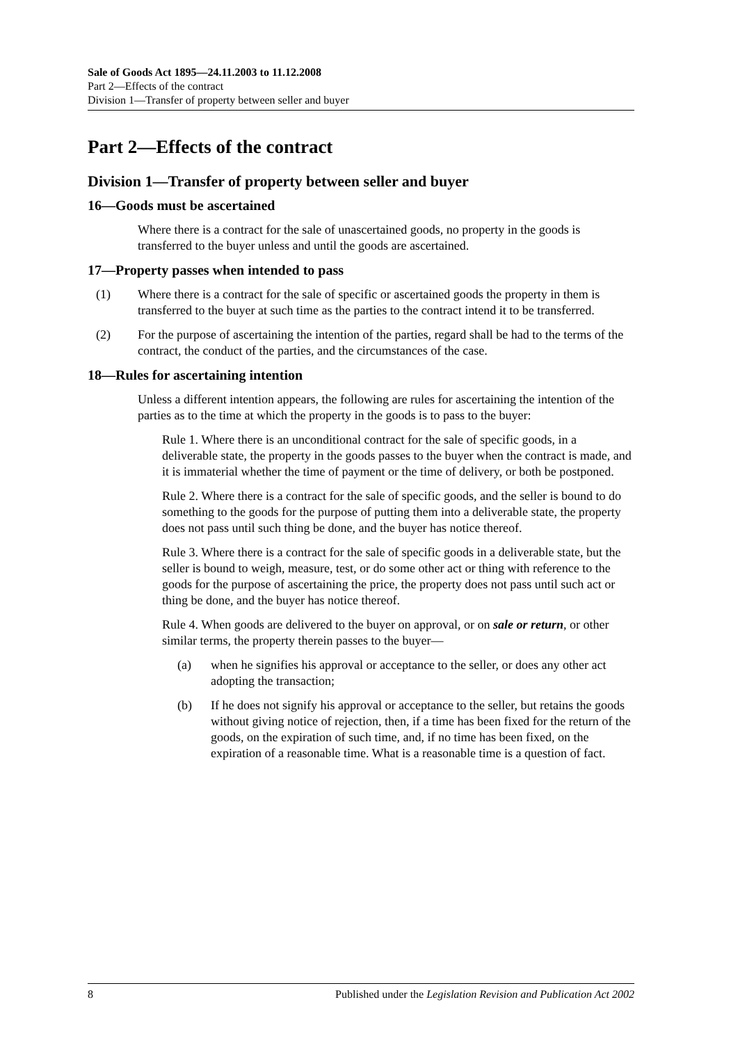Sale of Goods Act 1895—24.11.2003 to 11.12.2008
Part 2—Effects of the contract
Division 1—Transfer of property between seller and buyer
Part 2—Effects of the contract
Division 1—Transfer of property between seller and buyer
16—Goods must be ascertained
Where there is a contract for the sale of unascertained goods, no property in the goods is transferred to the buyer unless and until the goods are ascertained.
17—Property passes when intended to pass
(1) Where there is a contract for the sale of specific or ascertained goods the property in them is transferred to the buyer at such time as the parties to the contract intend it to be transferred.
(2) For the purpose of ascertaining the intention of the parties, regard shall be had to the terms of the contract, the conduct of the parties, and the circumstances of the case.
18—Rules for ascertaining intention
Unless a different intention appears, the following are rules for ascertaining the intention of the parties as to the time at which the property in the goods is to pass to the buyer:
Rule 1. Where there is an unconditional contract for the sale of specific goods, in a deliverable state, the property in the goods passes to the buyer when the contract is made, and it is immaterial whether the time of payment or the time of delivery, or both be postponed.
Rule 2. Where there is a contract for the sale of specific goods, and the seller is bound to do something to the goods for the purpose of putting them into a deliverable state, the property does not pass until such thing be done, and the buyer has notice thereof.
Rule 3. Where there is a contract for the sale of specific goods in a deliverable state, but the seller is bound to weigh, measure, test, or do some other act or thing with reference to the goods for the purpose of ascertaining the price, the property does not pass until such act or thing be done, and the buyer has notice thereof.
Rule 4. When goods are delivered to the buyer on approval, or on sale or return, or other similar terms, the property therein passes to the buyer—
(a) when he signifies his approval or acceptance to the seller, or does any other act adopting the transaction;
(b) If he does not signify his approval or acceptance to the seller, but retains the goods without giving notice of rejection, then, if a time has been fixed for the return of the goods, on the expiration of such time, and, if no time has been fixed, on the expiration of a reasonable time. What is a reasonable time is a question of fact.
8 Published under the Legislation Revision and Publication Act 2002